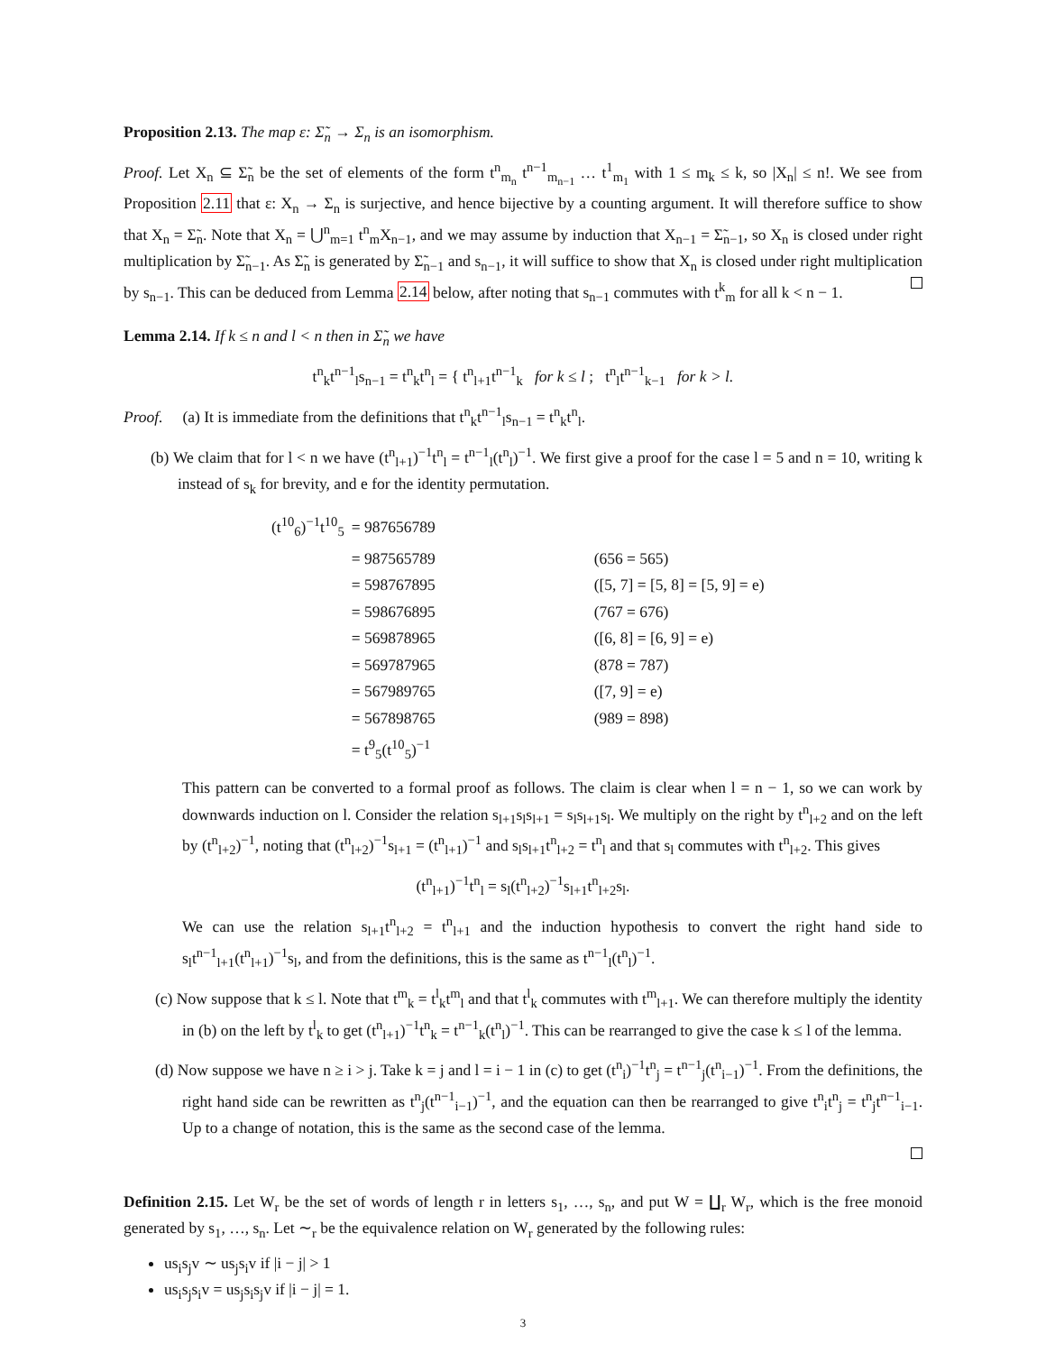Proposition 2.13. The map ε: Σ̃<sub>n</sub> → Σ<sub>n</sub> is an isomorphism.
Proof. Let X<sub>n</sub> ⊆ Σ̃<sub>n</sub> be the set of elements of the form t<sup>n</sup><sub>m<sub>n</sub></sub> t<sup>n−1</sup><sub>m<sub>n−1</sub></sub> … t<sup>1</sup><sub>m<sub>1</sub></sub> with 1 ≤ m<sub>k</sub> ≤ k, so |X<sub>n</sub>| ≤ n!. We see from Proposition 2.11 that ε: X<sub>n</sub> → Σ<sub>n</sub> is surjective, and hence bijective by a counting argument. It will therefore suffice to show that X<sub>n</sub> = Σ̃<sub>n</sub>. Note that X<sub>n</sub> = ⋃<sup>n</sup><sub>m=1</sub> t<sup>n</sup><sub>m</sub>X<sub>n−1</sub>, and we may assume by induction that X<sub>n−1</sub> = Σ̃<sub>n−1</sub>, so X<sub>n</sub> is closed under right multiplication by Σ̃<sub>n−1</sub>. As Σ̃<sub>n</sub> is generated by Σ̃<sub>n−1</sub> and s<sub>n−1</sub>, it will suffice to show that X<sub>n</sub> is closed under right multiplication by s<sub>n−1</sub>. This can be deduced from Lemma 2.14 below, after noting that s<sub>n−1</sub> commutes with t<sup>k</sup><sub>m</sub> for all k < n − 1.
Lemma 2.14. If k ≤ n and l < n then in Σ̃<sub>n</sub> we have
t<sup>n</sup><sub>k</sub>t<sup>n−1</sup><sub>l</sub>s<sub>n−1</sub> = t<sup>n</sup><sub>k</sub>t<sup>n</sup><sub>l</sub> = { t<sup>n</sup><sub>l+1</sub>t<sup>n−1</sup><sub>k</sub> for k ≤ l ; t<sup>n</sup><sub>l</sub>t<sup>n−1</sup><sub>k−1</sub> for k > l.
Proof. (a) It is immediate from the definitions that t<sup>n</sup><sub>k</sub>t<sup>n−1</sup><sub>l</sub>s<sub>n−1</sub> = t<sup>n</sup><sub>k</sub>t<sup>n</sup><sub>l</sub>.
(b) We claim that for l < n we have (t<sup>n</sup><sub>l+1</sub>)<sup>−1</sup>t<sup>n</sup><sub>l</sub> = t<sup>n−1</sup><sub>l</sub>(t<sup>n</sup><sub>l</sub>)<sup>−1</sup>. We first give a proof for the case l = 5 and n = 10, writing k instead of s<sub>k</sub> for brevity, and e for the identity permutation.
| (t<sup>10</sup><sub>6</sub>)<sup>−1</sup>t<sup>10</sup><sub>5</sub> | = 987656789 | | |
| | = 987565789 | | (656 = 565) |
| | = 598767895 | | ([5, 7] = [5, 8] = [5, 9] = e) |
| | = 598676895 | | (767 = 676) |
| | = 569878965 | | ([6, 8] = [6, 9] = e) |
| | = 569787965 | | (878 = 787) |
| | = 567989765 | | ([7, 9] = e) |
| | = 567898765 | | (989 = 898) |
| | = t<sup>9</sup><sub>5</sub>(t<sup>10</sup><sub>5</sub>)<sup>−1</sup> | | |
This pattern can be converted to a formal proof as follows. The claim is clear when l = n − 1, so we can work by downwards induction on l. Consider the relation s<sub>l+1</sub>s<sub>l</sub>s<sub>l+1</sub> = s<sub>l</sub>s<sub>l+1</sub>s<sub>l</sub>. We multiply on the right by t<sup>n</sup><sub>l+2</sub> and on the left by (t<sup>n</sup><sub>l+2</sub>)<sup>−1</sup>, noting that (t<sup>n</sup><sub>l+2</sub>)<sup>−1</sup>s<sub>l+1</sub> = (t<sup>n</sup><sub>l+1</sub>)<sup>−1</sup> and s<sub>l</sub>s<sub>l+1</sub>t<sup>n</sup><sub>l+2</sub> = t<sup>n</sup><sub>l</sub> and that s<sub>l</sub> commutes with t<sup>n</sup><sub>l+2</sub>. This gives
(t<sup>n</sup><sub>l+1</sub>)<sup>−1</sup>t<sup>n</sup><sub>l</sub> = s<sub>l</sub>(t<sup>n</sup><sub>l+2</sub>)<sup>−1</sup>s<sub>l+1</sub>t<sup>n</sup><sub>l+2</sub>s<sub>l</sub>.
We can use the relation s<sub>l+1</sub>t<sup>n</sup><sub>l+2</sub> = t<sup>n</sup><sub>l+1</sub> and the induction hypothesis to convert the right hand side to s<sub>l</sub>t<sup>n−1</sup><sub>l+1</sub>(t<sup>n</sup><sub>l+1</sub>)<sup>−1</sup>s<sub>l</sub>, and from the definitions, this is the same as t<sup>n−1</sup><sub>l</sub>(t<sup>n</sup><sub>l</sub>)<sup>−1</sup>.
(c) Now suppose that k ≤ l. Note that t<sup>m</sup><sub>k</sub> = t<sup>l</sup><sub>k</sub>t<sup>m</sup><sub>l</sub> and that t<sup>l</sup><sub>k</sub> commutes with t<sup>m</sup><sub>l+1</sub>. We can therefore multiply the identity in (b) on the left by t<sup>l</sup><sub>k</sub> to get (t<sup>n</sup><sub>l+1</sub>)<sup>−1</sup>t<sup>n</sup><sub>k</sub> = t<sup>n−1</sup><sub>k</sub>(t<sup>n</sup><sub>l</sub>)<sup>−1</sup>. This can be rearranged to give the case k ≤ l of the lemma.
(d) Now suppose we have n ≥ i > j. Take k = j and l = i − 1 in (c) to get (t<sup>n</sup><sub>i</sub>)<sup>−1</sup>t<sup>n</sup><sub>j</sub> = t<sup>n−1</sup><sub>j</sub>(t<sup>n</sup><sub>i−1</sub>)<sup>−1</sup>. From the definitions, the right hand side can be rewritten as t<sup>n</sup><sub>j</sub>(t<sup>n−1</sup><sub>i−1</sub>)<sup>−1</sup>, and the equation can then be rearranged to give t<sup>n</sup><sub>i</sub>t<sup>n</sup><sub>j</sub> = t<sup>n</sup><sub>j</sub>t<sup>n−1</sup><sub>i−1</sub>. Up to a change of notation, this is the same as the second case of the lemma.
Definition 2.15. Let W<sub>r</sub> be the set of words of length r in letters s<sub>1</sub>, …, s<sub>n</sub>, and put W = ∐<sub>r</sub> W<sub>r</sub>, which is the free monoid generated by s<sub>1</sub>, …, s<sub>n</sub>. Let ∼<sub>r</sub> be the equivalence relation on W<sub>r</sub> generated by the following rules:
us<sub>i</sub>s<sub>j</sub>v ∼ us<sub>j</sub>s<sub>i</sub>v if |i − j| > 1
us<sub>i</sub>s<sub>j</sub>s<sub>i</sub>v = us<sub>j</sub>s<sub>i</sub>s<sub>j</sub>v if |i − j| = 1.
3